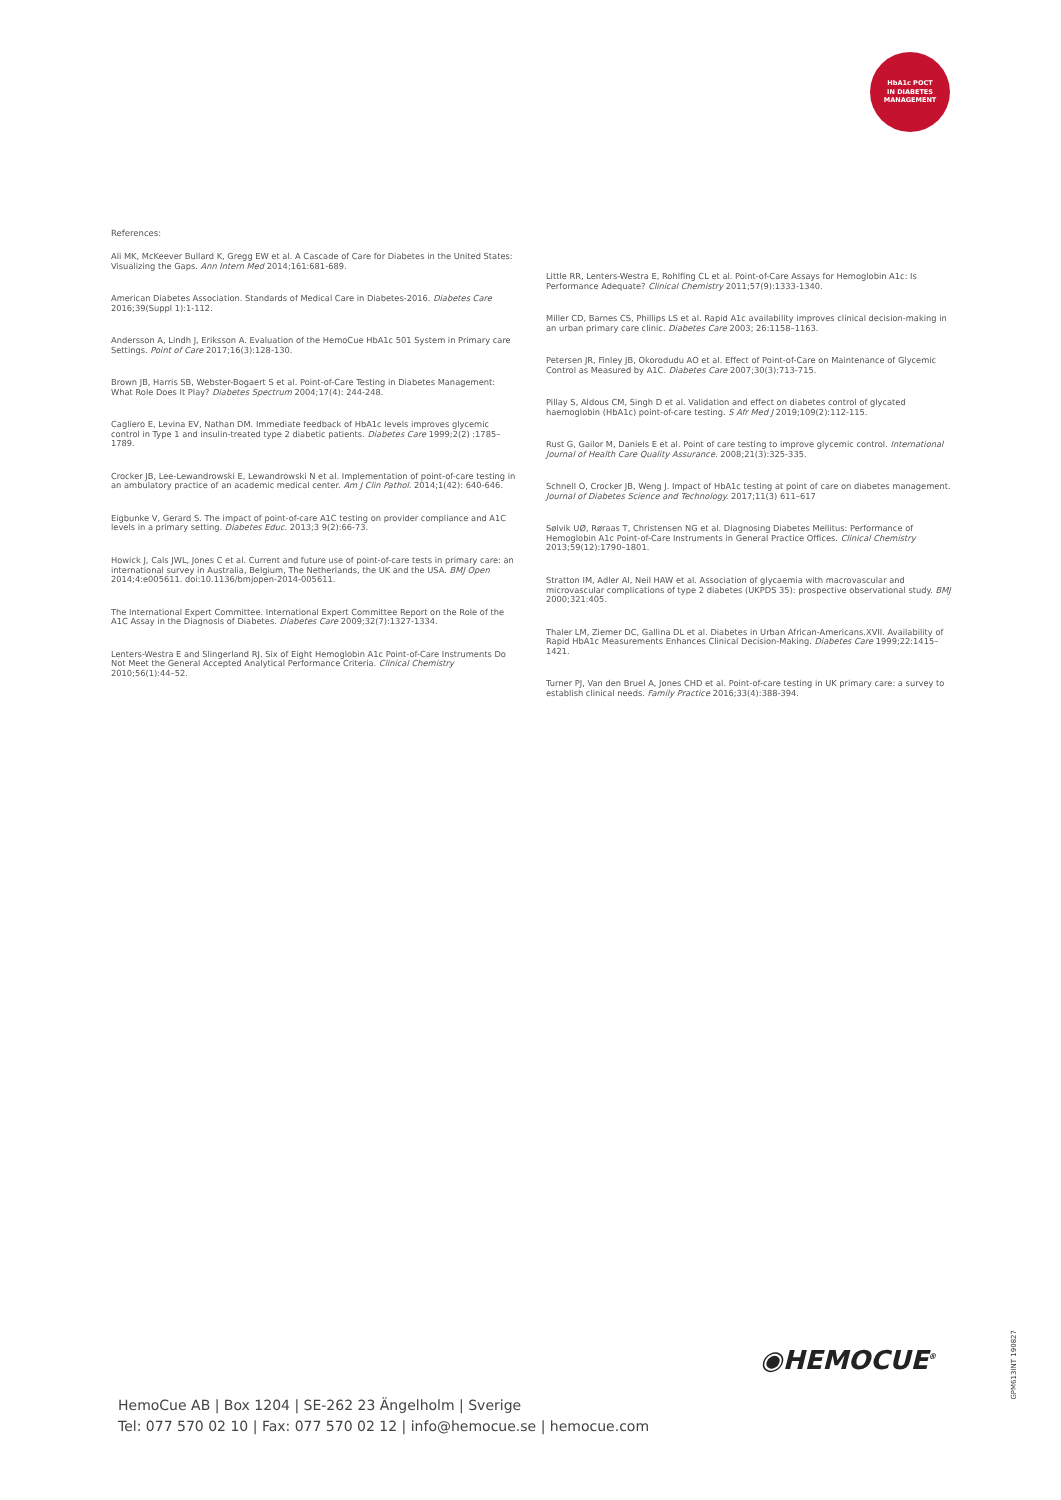HbA1c POCT
IN DIABETES
MANAGEMENT
References:
Ali MK, McKeever Bullard K, Gregg EW et al. A Cascade of Care for Diabetes in the United States: Visualizing the Gaps. Ann Intern Med 2014;161:681-689.
American Diabetes Association. Standards of Medical Care in Diabetes-2016. Diabetes Care 2016;39(Suppl 1):1-112.
Andersson A, Lindh J, Eriksson A. Evaluation of the HemoCue HbA1c 501 System in Primary care Settings. Point of Care 2017;16(3):128-130.
Brown JB, Harris SB, Webster-Bogaert S et al. Point-of-Care Testing in Diabetes Management: What Role Does It Play? Diabetes Spectrum 2004;17(4): 244-248.
Cagliero E, Levina EV, Nathan DM. Immediate feedback of HbA1c levels improves glycemic control in Type 1 and insulin-treated type 2 diabetic patients. Diabetes Care 1999;2(2) :1785–1789.
Crocker JB, Lee-Lewandrowski E, Lewandrowski N et al. Implementation of point-of-care testing in an ambulatory practice of an academic medical center. Am J Clin Pathol. 2014;1(42): 640-646.
Eigbunke V, Gerard S. The impact of point-of-care A1C testing on provider compliance and A1C levels in a primary setting. Diabetes Educ. 2013;3 9(2):66-73.
Howick J, Cals JWL, Jones C et al. Current and future use of point-of-care tests in primary care: an international survey in Australia, Belgium, The Netherlands, the UK and the USA. BMJ Open 2014;4:e005611. doi:10.1136/bmjopen-2014-005611.
The International Expert Committee. International Expert Committee Report on the Role of the A1C Assay in the Diagnosis of Diabetes. Diabetes Care 2009;32(7):1327-1334.
Lenters-Westra E and Slingerland RJ. Six of Eight Hemoglobin A1c Point-of-Care Instruments Do Not Meet the General Accepted Analytical Performance Criteria. Clinical Chemistry 2010;56(1):44–52.
Little RR, Lenters-Westra E, Rohlfing CL et al. Point-of-Care Assays for Hemoglobin A1c: Is Performance Adequate? Clinical Chemistry 2011;57(9):1333-1340.
Miller CD, Barnes CS, Phillips LS et al. Rapid A1c availability improves clinical decision-making in an urban primary care clinic. Diabetes Care 2003; 26:1158–1163.
Petersen JR, Finley JB, Okorodudu AO et al. Effect of Point-of-Care on Maintenance of Glycemic Control as Measured by A1C. Diabetes Care 2007;30(3):713-715.
Pillay S, Aldous CM, Singh D et al. Validation and effect on diabetes control of glycated haemoglobin (HbA1c) point-of-care testing. S Afr Med J 2019;109(2):112-115.
Rust G, Gailor M, Daniels E et al. Point of care testing to improve glycemic control. International Journal of Health Care Quality Assurance. 2008;21(3):325-335.
Schnell O, Crocker JB, Weng J. Impact of HbA1c testing at point of care on diabetes management. Journal of Diabetes Science and Technology. 2017;11(3) 611–617
Sølvik UØ, Røraas T, Christensen NG et al. Diagnosing Diabetes Mellitus: Performance of Hemoglobin A1c Point-of-Care Instruments in General Practice Offices. Clinical Chemistry 2013;59(12):1790–1801.
Stratton IM, Adler AI, Neil HAW et al. Association of glycaemia with macrovascular and microvascular complications of type 2 diabetes (UKPDS 35): prospective observational study. BMJ 2000;321:405.
Thaler LM, Ziemer DC, Gallina DL et al. Diabetes in Urban African-Americans.XVII. Availability of Rapid HbA1c Measurements Enhances Clinical Decision-Making. Diabetes Care 1999;22:1415–1421.
Turner PJ, Van den Bruel A, Jones CHD et al. Point-of-care testing in UK primary care: a survey to establish clinical needs. Family Practice 2016;33(4):388-394.
◉HEMOCUE<sup>®</sup>
GPM613INT 190827
HemoCue AB | Box 1204 | SE-262 23 Ängelholm | Sverige
Tel: 077 570 02 10 | Fax: 077 570 02 12 | info@hemocue.se | hemocue.com